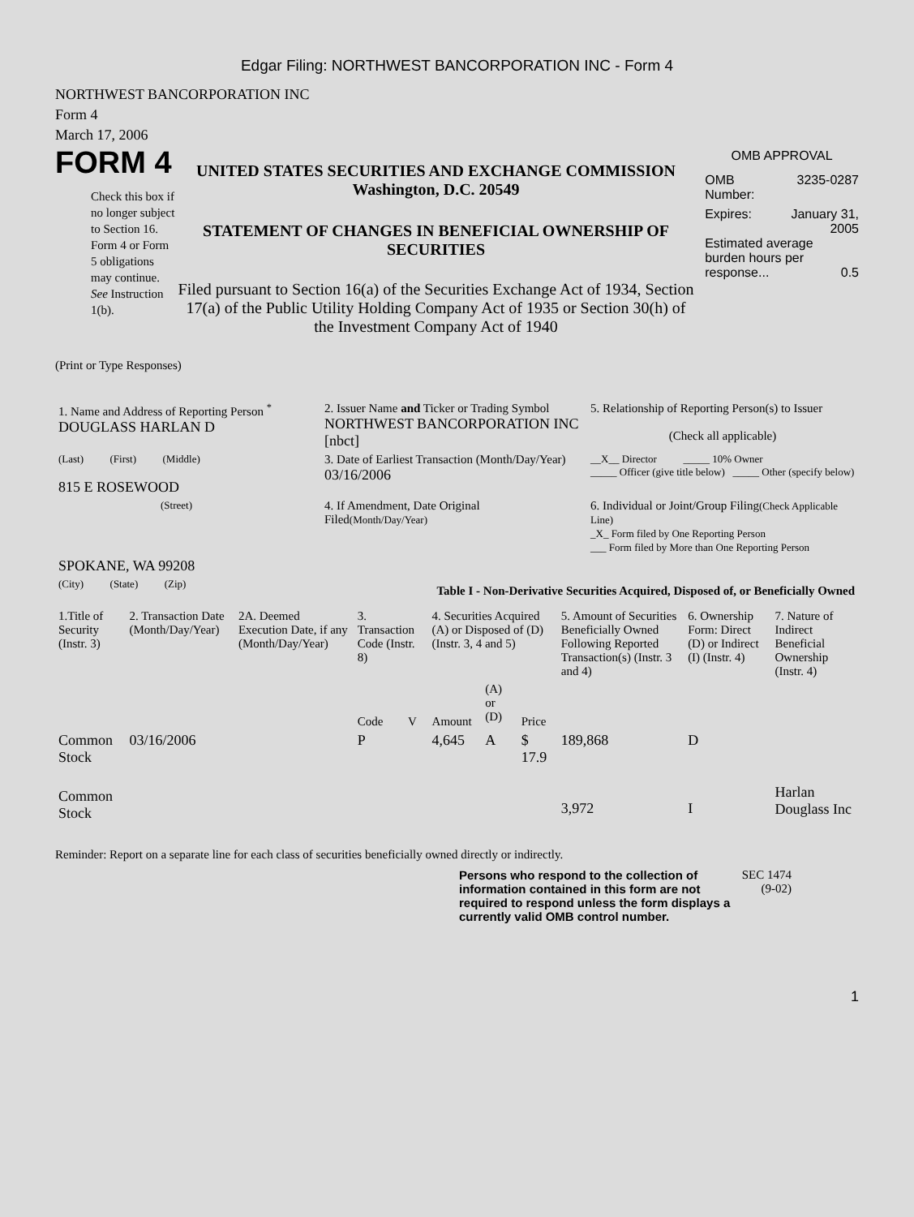Edgar Filing: NORTHWEST BANCORPORATION INC - Form 4
NORTHWEST BANCORPORATION INC
Form 4
March 17, 2006
FORM 4
Check this box if no longer subject to Section 16. Form 4 or Form 5 obligations may continue. See Instruction 1(b).
UNITED STATES SECURITIES AND EXCHANGE COMMISSION
Washington, D.C. 20549
STATEMENT OF CHANGES IN BENEFICIAL OWNERSHIP OF SECURITIES
Filed pursuant to Section 16(a) of the Securities Exchange Act of 1934, Section 17(a) of the Public Utility Holding Company Act of 1935 or Section 30(h) of the Investment Company Act of 1940
OMB APPROVAL
OMB
Number: 3235-0287
Expires: January 31,
2005
Estimated average burden hours per response... 0.5
(Print or Type Responses)
| 1. Name and Address of Reporting Person <sup>*</sup> DOUGLASS HARLAN D | 2. Issuer Name and Ticker or Trading Symbol NORTHWEST BANCORPORATION INC [nbct] | 5. Relationship of Reporting Person(s) to Issuer (Check all applicable) |
| (Last) (First) (Middle) 815 E ROSEWOOD | 3. Date of Earliest Transaction (Month/Day/Year) 03/16/2006 | __X__ Director _____ 10% Owner _____ Officer (give title below) _____ Other (specify below) |
| (Street) | 4. If Amendment, Date Original Filed (Month/Day/Year) | 6. Individual or Joint/Group Filing (Check Applicable Line) _X_ Form filed by One Reporting Person ___ Form filed by More than One Reporting Person |
| SPOKANE, WA 99208 | | |
| (City) (State) (Zip) | Table I - Non-Derivative Securities Acquired, Disposed of, or Beneficially Owned | |
| 1.Title of Security (Instr. 3) | 2. Transaction Date (Month/Day/Year) | 2A. Deemed Execution Date, if any (Month/Day/Year) | 3. Transaction Code (Instr. 8) | | 4. Securities Acquired (A) or Disposed of (D) (Instr. 3, 4 and 5) | | | 5. Amount of Securities Beneficially Owned Following Reported Transaction(s) (Instr. 3 and 4) | 6. Ownership Form: Direct (D) or Indirect (I) (Instr. 4) | 7. Nature of Indirect Beneficial Ownership (Instr. 4) |
| --- | --- | --- | --- | --- | --- | --- | --- | --- | --- | --- |
| | | | Code | V | Amount | (A) or (D) | Price | | | |
| Common Stock | 03/16/2006 | | P | | 4,645 | A | $ 17.9 | 189,868 | D | |
| Common Stock | | | | | | | | 3,972 | I | Harlan Douglass Inc |
Reminder: Report on a separate line for each class of securities beneficially owned directly or indirectly.
Persons who respond to the collection of information contained in this form are not required to respond unless the form displays a currently valid OMB control number.
SEC 1474 (9-02)
1